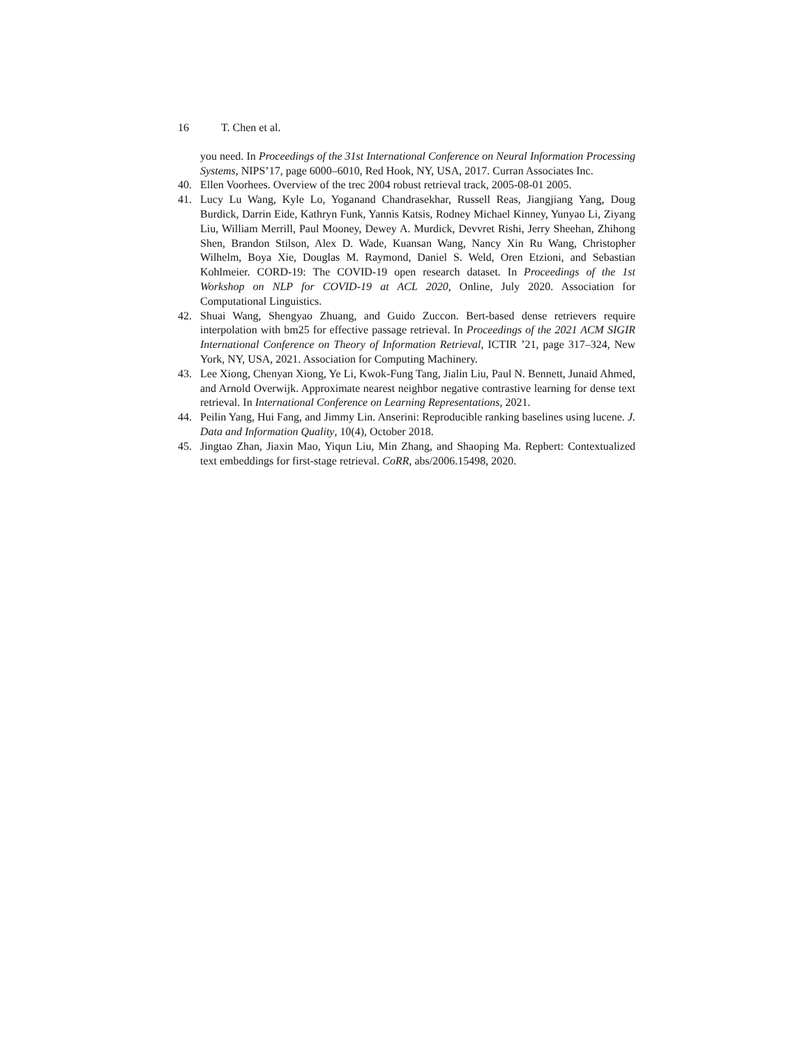16 T. Chen et al.
you need. In Proceedings of the 31st International Conference on Neural Information Processing Systems, NIPS’17, page 6000–6010, Red Hook, NY, USA, 2017. Curran Associates Inc.
40. Ellen Voorhees. Overview of the trec 2004 robust retrieval track, 2005-08-01 2005.
41. Lucy Lu Wang, Kyle Lo, Yoganand Chandrasekhar, Russell Reas, Jiangjiang Yang, Doug Burdick, Darrin Eide, Kathryn Funk, Yannis Katsis, Rodney Michael Kinney, Yunyao Li, Ziyang Liu, William Merrill, Paul Mooney, Dewey A. Murdick, Devvret Rishi, Jerry Sheehan, Zhihong Shen, Brandon Stilson, Alex D. Wade, Kuansan Wang, Nancy Xin Ru Wang, Christopher Wilhelm, Boya Xie, Douglas M. Raymond, Daniel S. Weld, Oren Etzioni, and Sebastian Kohlmeier. CORD-19: The COVID-19 open research dataset. In Proceedings of the 1st Workshop on NLP for COVID-19 at ACL 2020, Online, July 2020. Association for Computational Linguistics.
42. Shuai Wang, Shengyao Zhuang, and Guido Zuccon. Bert-based dense retrievers require interpolation with bm25 for effective passage retrieval. In Proceedings of the 2021 ACM SIGIR International Conference on Theory of Information Retrieval, ICTIR ’21, page 317–324, New York, NY, USA, 2021. Association for Computing Machinery.
43. Lee Xiong, Chenyan Xiong, Ye Li, Kwok-Fung Tang, Jialin Liu, Paul N. Bennett, Junaid Ahmed, and Arnold Overwijk. Approximate nearest neighbor negative contrastive learning for dense text retrieval. In International Conference on Learning Representations, 2021.
44. Peilin Yang, Hui Fang, and Jimmy Lin. Anserini: Reproducible ranking baselines using lucene. J. Data and Information Quality, 10(4), October 2018.
45. Jingtao Zhan, Jiaxin Mao, Yiqun Liu, Min Zhang, and Shaoping Ma. Repbert: Contextualized text embeddings for first-stage retrieval. CoRR, abs/2006.15498, 2020.